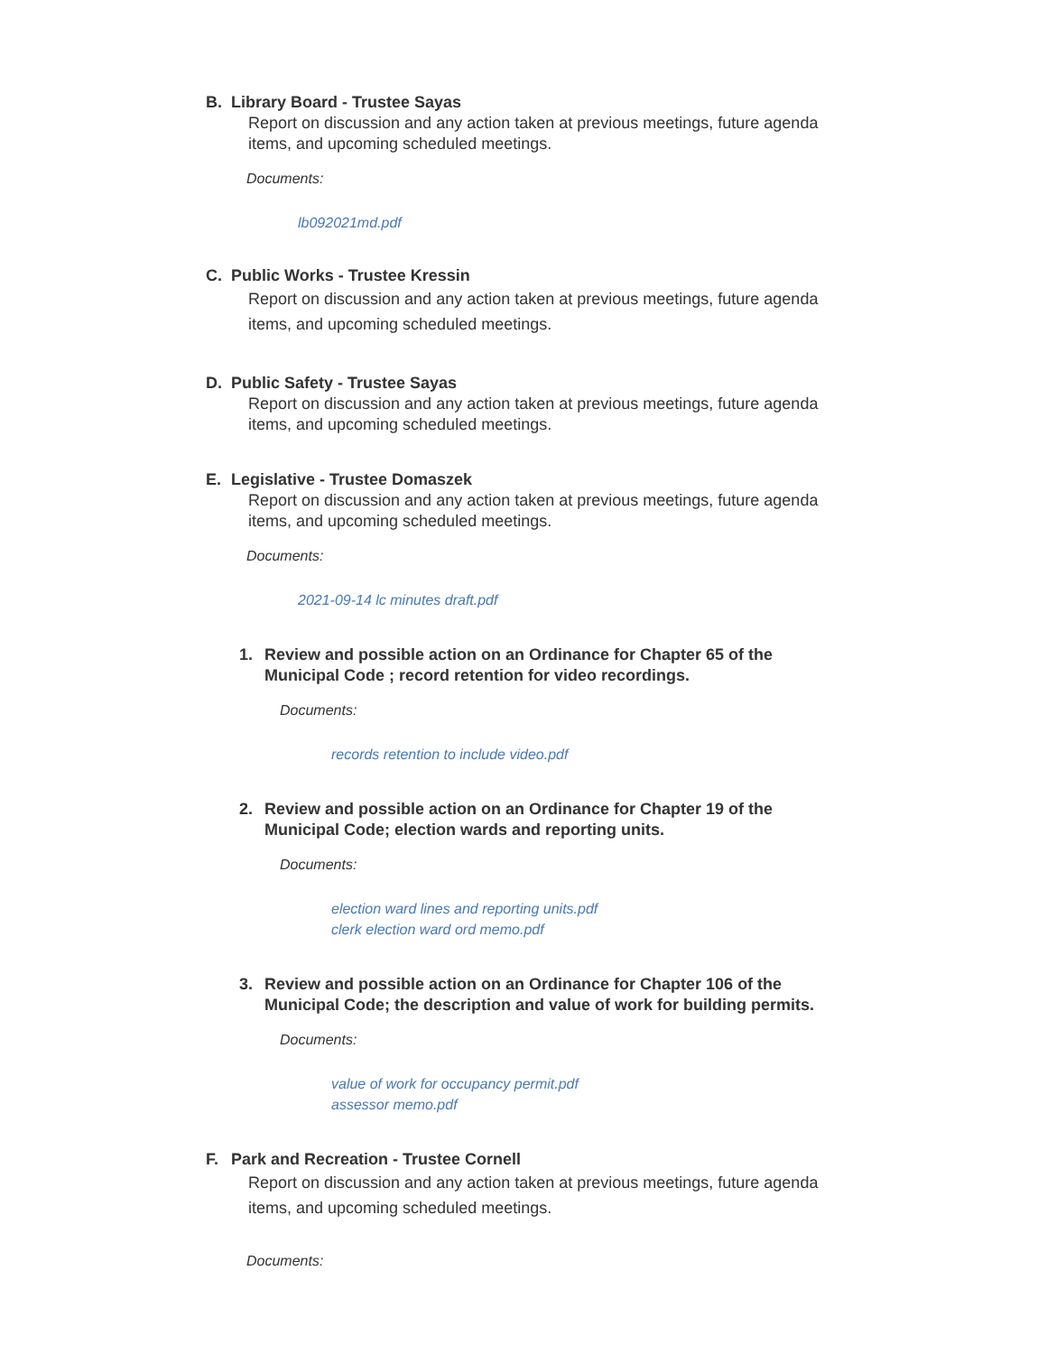B. Library Board - Trustee Sayas
Report on discussion and any action taken at previous meetings, future agenda items, and upcoming scheduled meetings.
Documents:
lb092021md.pdf
C. Public Works - Trustee Kressin
Report on discussion and any action taken at previous meetings, future agenda items, and upcoming scheduled meetings.
D. Public Safety - Trustee Sayas
Report on discussion and any action taken at previous meetings, future agenda items, and upcoming scheduled meetings.
E. Legislative - Trustee Domaszek
Report on discussion and any action taken at previous meetings, future agenda items, and upcoming scheduled meetings.
Documents:
2021-09-14 lc minutes draft.pdf
1. Review and possible action on an Ordinance for Chapter 65 of the Municipal Code ; record retention for video recordings.
Documents:
records retention to include video.pdf
2. Review and possible action on an Ordinance for Chapter 19 of the Municipal Code; election wards and reporting units.
Documents:
election ward lines and reporting units.pdf
clerk election ward ord memo.pdf
3. Review and possible action on an Ordinance for Chapter 106 of the Municipal Code; the description and value of work for building permits.
Documents:
value of work for occupancy permit.pdf
assessor memo.pdf
F. Park and Recreation - Trustee Cornell
Report on discussion and any action taken at previous meetings, future agenda items, and upcoming scheduled meetings.
Documents: